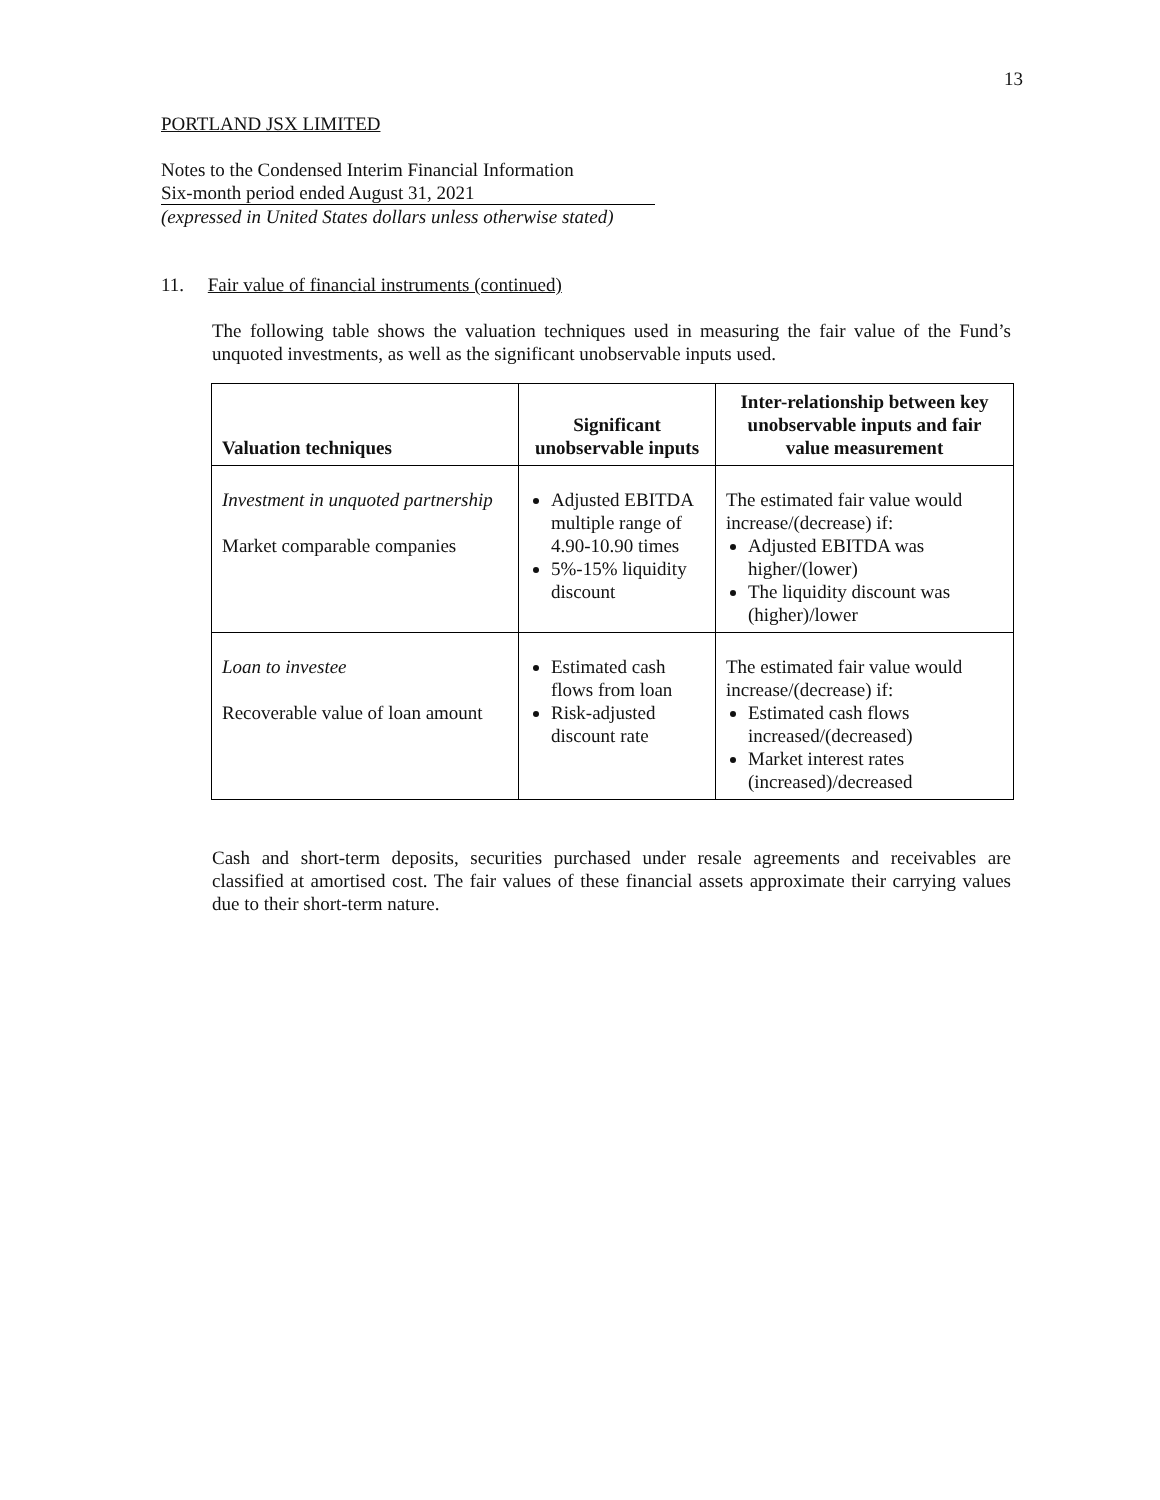13
PORTLAND JSX LIMITED
Notes to the Condensed Interim Financial Information
Six-month period ended August 31, 2021
(expressed in United States dollars unless otherwise stated)
11. Fair value of financial instruments (continued)
The following table shows the valuation techniques used in measuring the fair value of the Fund’s unquoted investments, as well as the significant unobservable inputs used.
| Valuation techniques | Significant unobservable inputs | Inter-relationship between key unobservable inputs and fair value measurement |
| --- | --- | --- |
| Investment in unquoted partnership Market comparable companies | Adjusted EBITDA multiple range of 4.90-10.90 times 5%-15% liquidity discount | The estimated fair value would increase/(decrease) if: Adjusted EBITDA was higher/(lower) The liquidity discount was (higher)/lower |
| Loan to investee Recoverable value of loan amount | Estimated cash flows from loan Risk-adjusted discount rate | The estimated fair value would increase/(decrease) if: Estimated cash flows increased/(decreased) Market interest rates (increased)/decreased |
Cash and short-term deposits, securities purchased under resale agreements and receivables are classified at amortised cost. The fair values of these financial assets approximate their carrying values due to their short-term nature.